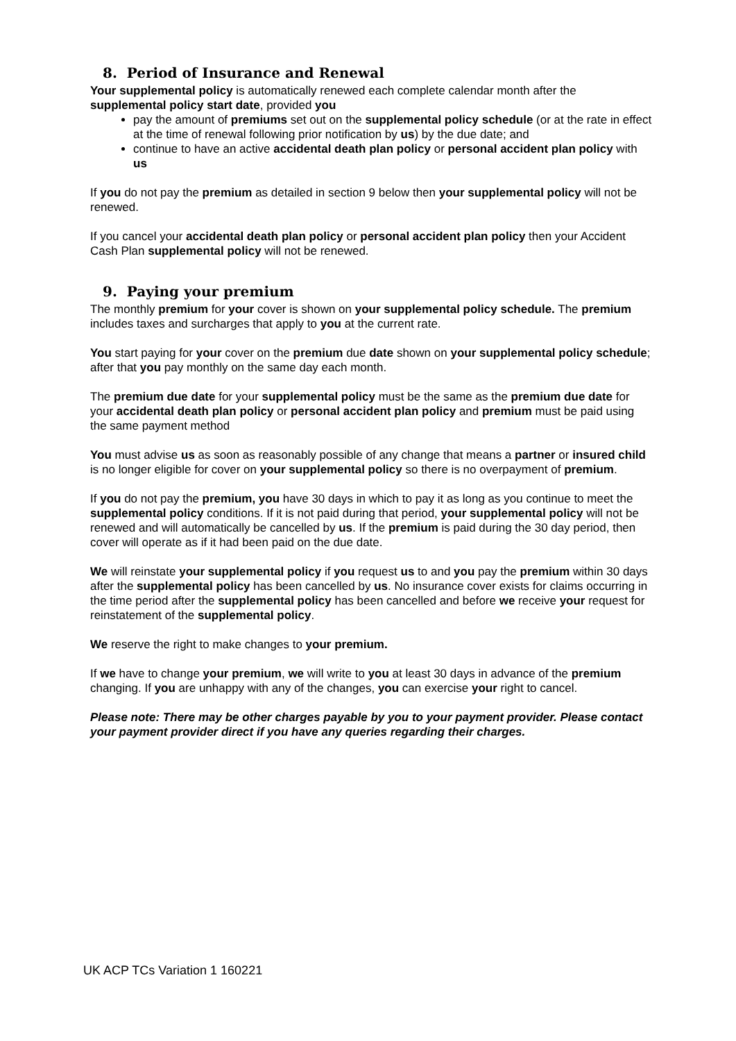8. Period of Insurance and Renewal
Your supplemental policy is automatically renewed each complete calendar month after the supplemental policy start date, provided you
pay the amount of premiums set out on the supplemental policy schedule (or at the rate in effect at the time of renewal following prior notification by us) by the due date; and
continue to have an active accidental death plan policy or personal accident plan policy with us
If you do not pay the premium as detailed in section 9 below then your supplemental policy will not be renewed.
If you cancel your accidental death plan policy or personal accident plan policy then your Accident Cash Plan supplemental policy will not be renewed.
9. Paying your premium
The monthly premium for your cover is shown on your supplemental policy schedule. The premium includes taxes and surcharges that apply to you at the current rate.
You start paying for your cover on the premium due date shown on your supplemental policy schedule; after that you pay monthly on the same day each month.
The premium due date for your supplemental policy must be the same as the premium due date for your accidental death plan policy or personal accident plan policy and premium must be paid using the same payment method
You must advise us as soon as reasonably possible of any change that means a partner or insured child is no longer eligible for cover on your supplemental policy so there is no overpayment of premium.
If you do not pay the premium, you have 30 days in which to pay it as long as you continue to meet the supplemental policy conditions. If it is not paid during that period, your supplemental policy will not be renewed and will automatically be cancelled by us. If the premium is paid during the 30 day period, then cover will operate as if it had been paid on the due date.
We will reinstate your supplemental policy if you request us to and you pay the premium within 30 days after the supplemental policy has been cancelled by us. No insurance cover exists for claims occurring in the time period after the supplemental policy has been cancelled and before we receive your request for reinstatement of the supplemental policy.
We reserve the right to make changes to your premium.
If we have to change your premium, we will write to you at least 30 days in advance of the premium changing. If you are unhappy with any of the changes, you can exercise your right to cancel.
Please note: There may be other charges payable by you to your payment provider. Please contact your payment provider direct if you have any queries regarding their charges.
UK ACP TCs Variation 1 160221